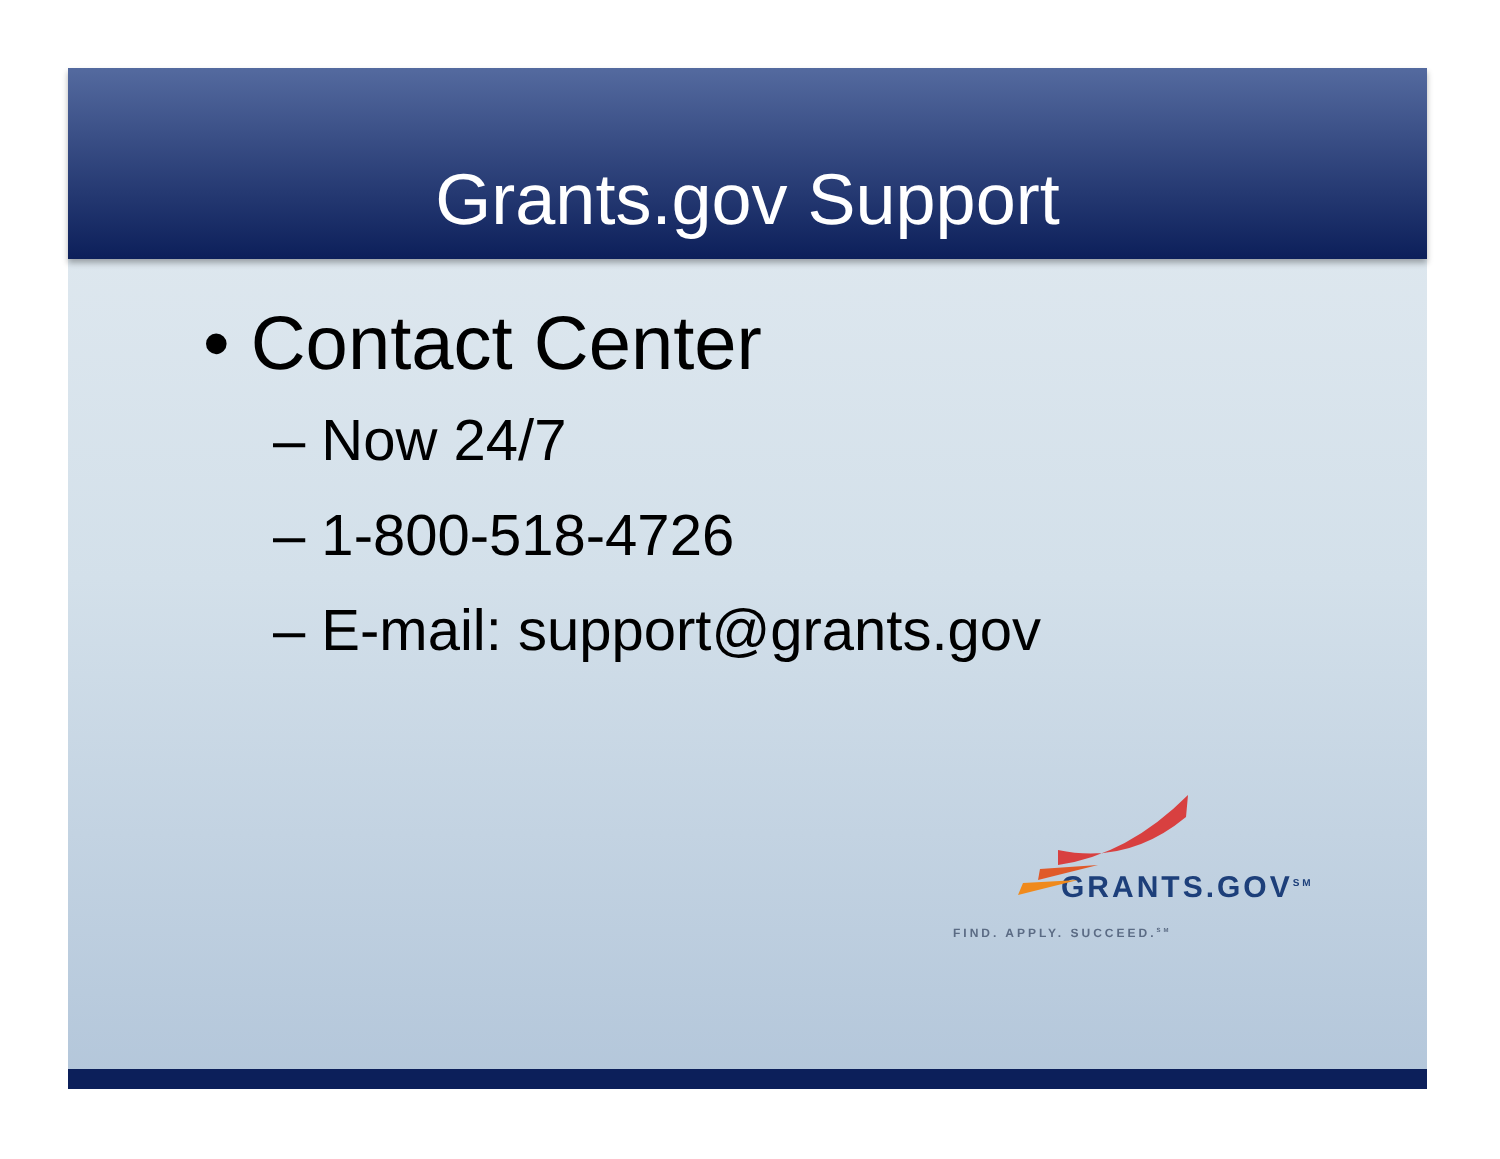Grants.gov Support
• Contact Center
– Now 24/7
– 1-800-518-4726
– E-mail: support@grants.gov
GRANTS.GOV<sup>SM</sup>
FIND. APPLY. SUCCEED.<sup>SM</sup>